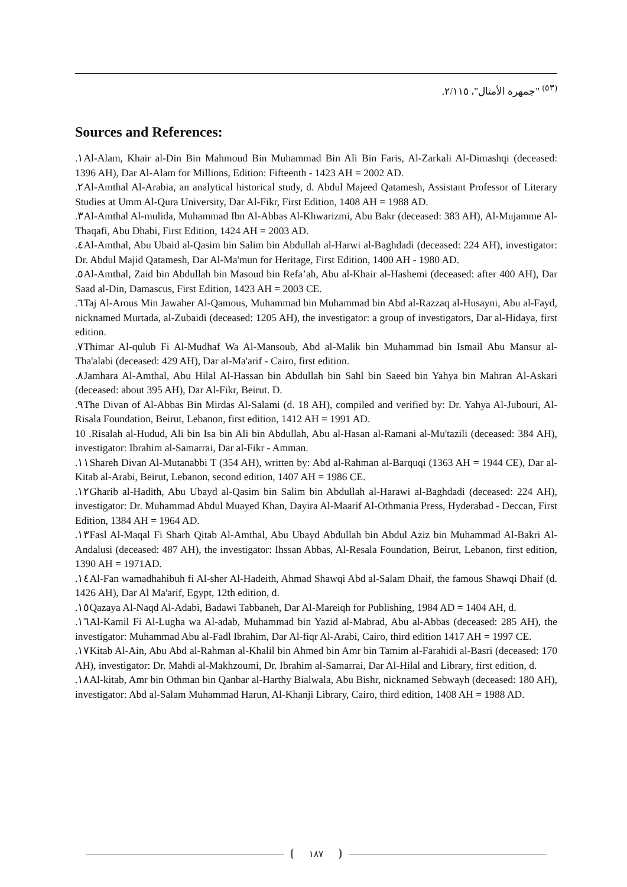<sup>(٥٣)</sup> "جمهرة الأمثال"، ٢/١١٥.
Sources and References:
.١Al-Alam, Khair al-Din Bin Mahmoud Bin Muhammad Bin Ali Bin Faris, Al-Zarkali Al-Dimashqi (deceased: 1396 AH), Dar Al-Alam for Millions, Edition: Fifteenth - 1423 AH = 2002 AD.
.٢Al-Amthal Al-Arabia, an analytical historical study, d. Abdul Majeed Qatamesh, Assistant Professor of Literary Studies at Umm Al-Qura University, Dar Al-Fikr, First Edition, 1408 AH = 1988 AD.
.٣Al-Amthal Al-mulida, Muhammad Ibn Al-Abbas Al-Khwarizmi, Abu Bakr (deceased: 383 AH), Al-Mujamme Al-Thaqafi, Abu Dhabi, First Edition, 1424 AH = 2003 AD.
.٤Al-Amthal, Abu Ubaid al-Qasim bin Salim bin Abdullah al-Harwi al-Baghdadi (deceased: 224 AH), investigator: Dr. Abdul Majid Qatamesh, Dar Al-Ma'mun for Heritage, First Edition, 1400 AH - 1980 AD.
.٥Al-Amthal, Zaid bin Abdullah bin Masoud bin Refa’ah, Abu al-Khair al-Hashemi (deceased: after 400 AH), Dar Saad al-Din, Damascus, First Edition, 1423 AH = 2003 CE.
.٦Taj Al-Arous Min Jawaher Al-Qamous, Muhammad bin Muhammad bin Abd al-Razzaq al-Husayni, Abu al-Fayd, nicknamed Murtada, al-Zubaidi (deceased: 1205 AH), the investigator: a group of investigators, Dar al-Hidaya, first edition.
.٧Thimar Al-qulub Fi Al-Mudhaf Wa Al-Mansoub, Abd al-Malik bin Muhammad bin Ismail Abu Mansur al-Tha'alabi (deceased: 429 AH), Dar al-Ma'arif - Cairo, first edition.
.٨Jamhara Al-Amthal, Abu Hilal Al-Hassan bin Abdullah bin Sahl bin Saeed bin Yahya bin Mahran Al-Askari (deceased: about 395 AH), Dar Al-Fikr, Beirut. D.
.٩The Divan of Al-Abbas Bin Mirdas Al-Salami (d. 18 AH), compiled and verified by: Dr. Yahya Al-Jubouri, Al-Risala Foundation, Beirut, Lebanon, first edition, 1412 AH = 1991 AD.
10 .Risalah al-Hudud, Ali bin Isa bin Ali bin Abdullah, Abu al-Hasan al-Ramani al-Mu'tazili (deceased: 384 AH), investigator: Ibrahim al-Samarrai, Dar al-Fikr - Amman.
.١١Shareh Divan Al-Mutanabbi T (354 AH), written by: Abd al-Rahman al-Barquqi (1363 AH = 1944 CE), Dar al-Kitab al-Arabi, Beirut, Lebanon, second edition, 1407 AH = 1986 CE.
.١٢Gharib al-Hadith, Abu Ubayd al-Qasim bin Salim bin Abdullah al-Harawi al-Baghdadi (deceased: 224 AH), investigator: Dr. Muhammad Abdul Muayed Khan, Dayira Al-Maarif Al-Othmania Press, Hyderabad - Deccan, First Edition, 1384 AH = 1964 AD.
.١٣Fasl Al-Maqal Fi Sharh Qitab Al-Amthal, Abu Ubayd Abdullah bin Abdul Aziz bin Muhammad Al-Bakri Al-Andalusi (deceased: 487 AH), the investigator: Ihssan Abbas, Al-Resala Foundation, Beirut, Lebanon, first edition, 1390 AH = 1971AD.
.١٤Al-Fan wamadhahibuh fi Al-sher Al-Hadeith, Ahmad Shawqi Abd al-Salam Dhaif, the famous Shawqi Dhaif (d. 1426 AH), Dar Al Ma'arif, Egypt, 12th edition, d.
.١٥Qazaya Al-Naqd Al-Adabi, Badawi Tabbaneh, Dar Al-Mareiqh for Publishing, 1984 AD = 1404 AH, d.
.١٦Al-Kamil Fi Al-Lugha wa Al-adab, Muhammad bin Yazid al-Mabrad, Abu al-Abbas (deceased: 285 AH), the investigator: Muhammad Abu al-Fadl Ibrahim, Dar Al-fiqr Al-Arabi, Cairo, third edition 1417 AH = 1997 CE.
.١٧Kitab Al-Ain, Abu Abd al-Rahman al-Khalil bin Ahmed bin Amr bin Tamim al-Farahidi al-Basri (deceased: 170 AH), investigator: Dr. Mahdi al-Makhzoumi, Dr. Ibrahim al-Samarrai, Dar Al-Hilal and Library, first edition, d.
.١٨Al-kitab, Amr bin Othman bin Qanbar al-Harthy Bialwala, Abu Bishr, nicknamed Sebwayh (deceased: 180 AH), investigator: Abd al-Salam Muhammad Harun, Al-Khanji Library, Cairo, third edition, 1408 AH = 1988 AD.
١٨٧